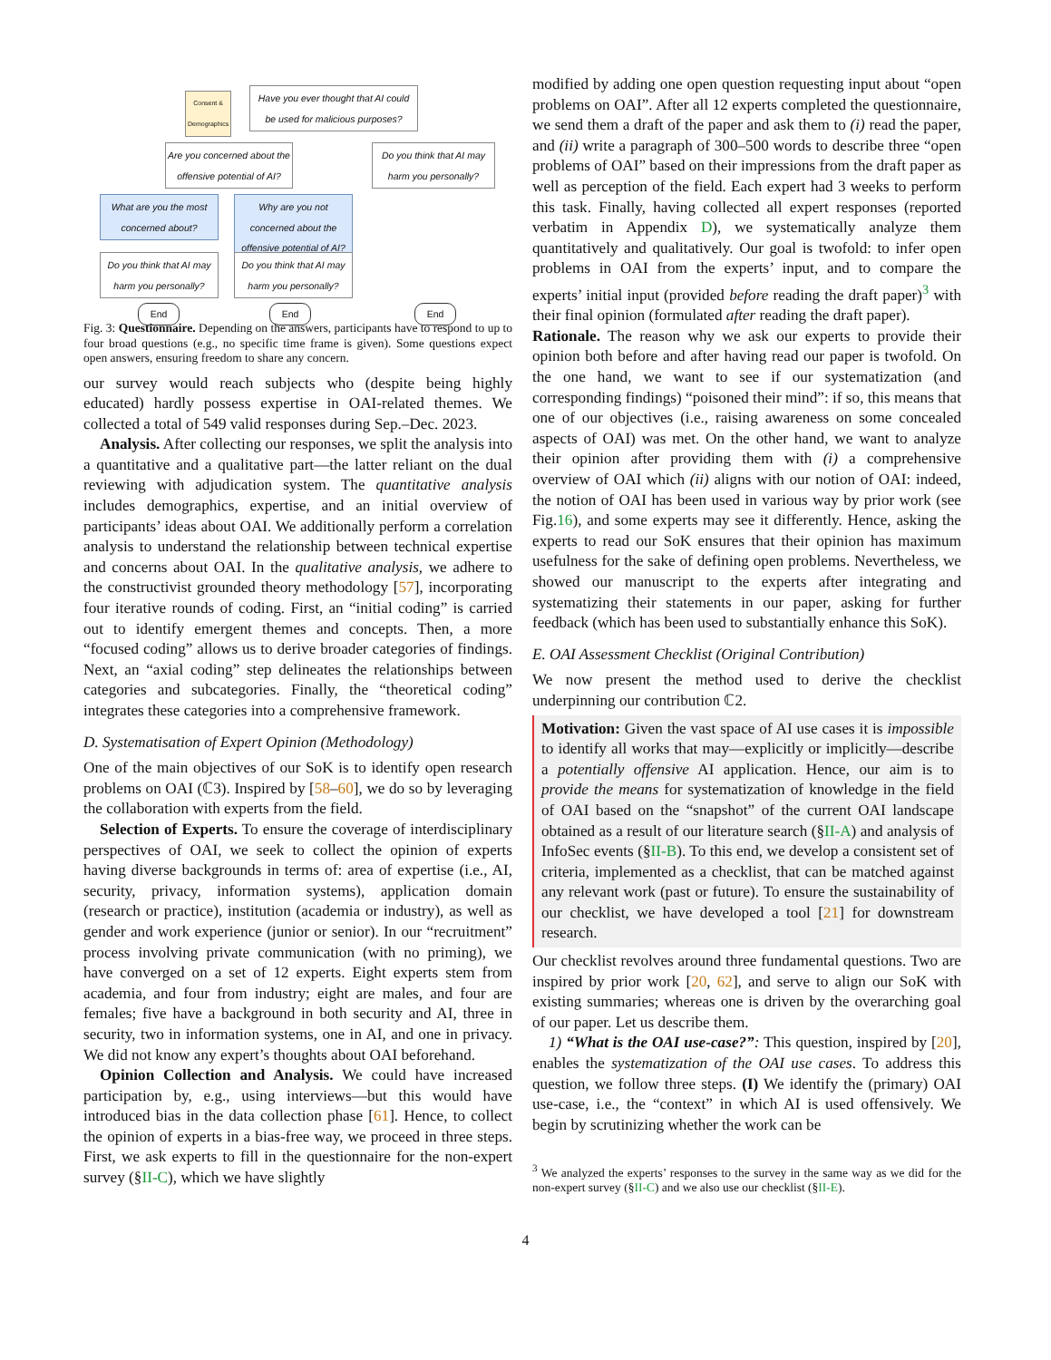Consent &
Demographics
Have you ever thought that AI could be used for malicious purposes?
Are you concerned about the offensive potential of AI?
Do you think that AI may harm you personally?
What are you the most concerned about?
Why are you not concerned about the offensive potential of AI?
Do you think that AI may harm you personally?
Do you think that AI may harm you personally?
End End End
Fig. 3: Questionnaire. Depending on the answers, participants have to respond to up to four broad questions (e.g., no specific time frame is given). Some questions expect open answers, ensuring freedom to share any concern.
our survey would reach subjects who (despite being highly educated) hardly possess expertise in OAI-related themes. We collected a total of 549 valid responses during Sep.–Dec. 2023.
Analysis. After collecting our responses, we split the analysis into a quantitative and a qualitative part—the latter reliant on the dual reviewing with adjudication system. The quantitative analysis includes demographics, expertise, and an initial overview of participants’ ideas about OAI. We additionally perform a correlation analysis to understand the relationship between technical expertise and concerns about OAI. In the qualitative analysis, we adhere to the constructivist grounded theory methodology [57], incorporating four iterative rounds of coding. First, an “initial coding” is carried out to identify emergent themes and concepts. Then, a more “focused coding” allows us to derive broader categories of findings. Next, an “axial coding” step delineates the relationships between categories and subcategories. Finally, the “theoretical coding” integrates these categories into a comprehensive framework.
D. Systematisation of Expert Opinion (Methodology)
One of the main objectives of our SoK is to identify open research problems on OAI (ℂ3). Inspired by [58–60], we do so by leveraging the collaboration with experts from the field.
Selection of Experts. To ensure the coverage of interdisciplinary perspectives of OAI, we seek to collect the opinion of experts having diverse backgrounds in terms of: area of expertise (i.e., AI, security, privacy, information systems), application domain (research or practice), institution (academia or industry), as well as gender and work experience (junior or senior). In our “recruitment” process involving private communication (with no priming), we have converged on a set of 12 experts. Eight experts stem from academia, and four from industry; eight are males, and four are females; five have a background in both security and AI, three in security, two in information systems, one in AI, and one in privacy. We did not know any expert’s thoughts about OAI beforehand.
Opinion Collection and Analysis. We could have increased participation by, e.g., using interviews—but this would have introduced bias in the data collection phase [61]. Hence, to collect the opinion of experts in a bias-free way, we proceed in three steps. First, we ask experts to fill in the questionnaire for the non-expert survey (§II-C), which we have slightly
modified by adding one open question requesting input about “open problems on OAI”. After all 12 experts completed the questionnaire, we send them a draft of the paper and ask them to (i) read the paper, and (ii) write a paragraph of 300–500 words to describe three “open problems of OAI” based on their impressions from the draft paper as well as perception of the field. Each expert had 3 weeks to perform this task. Finally, having collected all expert responses (reported verbatim in Appendix D), we systematically analyze them quantitatively and qualitatively. Our goal is twofold: to infer open problems in OAI from the experts’ input, and to compare the experts’ initial input (provided before reading the draft paper)<sup>3</sup> with their final opinion (formulated after reading the draft paper).
Rationale. The reason why we ask our experts to provide their opinion both before and after having read our paper is twofold. On the one hand, we want to see if our systematization (and corresponding findings) “poisoned their mind”: if so, this means that one of our objectives (i.e., raising awareness on some concealed aspects of OAI) was met. On the other hand, we want to analyze their opinion after providing them with (i) a comprehensive overview of OAI which (ii) aligns with our notion of OAI: indeed, the notion of OAI has been used in various way by prior work (see Fig.16), and some experts may see it differently. Hence, asking the experts to read our SoK ensures that their opinion has maximum usefulness for the sake of defining open problems. Nevertheless, we showed our manuscript to the experts after integrating and systematizing their statements in our paper, asking for further feedback (which has been used to substantially enhance this SoK).
E. OAI Assessment Checklist (Original Contribution)
We now present the method used to derive the checklist underpinning our contribution ℂ2.
Motivation: Given the vast space of AI use cases it is impossible to identify all works that may—explicitly or implicitly—describe a potentially offensive AI application. Hence, our aim is to provide the means for systematization of knowledge in the field of OAI based on the “snapshot” of the current OAI landscape obtained as a result of our literature search (§II-A) and analysis of InfoSec events (§II-B). To this end, we develop a consistent set of criteria, implemented as a checklist, that can be matched against any relevant work (past or future). To ensure the sustainability of our checklist, we have developed a tool [21] for downstream research.
Our checklist revolves around three fundamental questions. Two are inspired by prior work [20, 62], and serve to align our SoK with existing summaries; whereas one is driven by the overarching goal of our paper. Let us describe them.
1) “What is the OAI use-case?”: This question, inspired by [20], enables the systematization of the OAI use cases. To address this question, we follow three steps. (I) We identify the (primary) OAI use-case, i.e., the “context” in which AI is used offensively. We begin by scrutinizing whether the work can be
<sup>3</sup> We analyzed the experts’ responses to the survey in the same way as we did for the non-expert survey (§II-C) and we also use our checklist (§II-E).
4